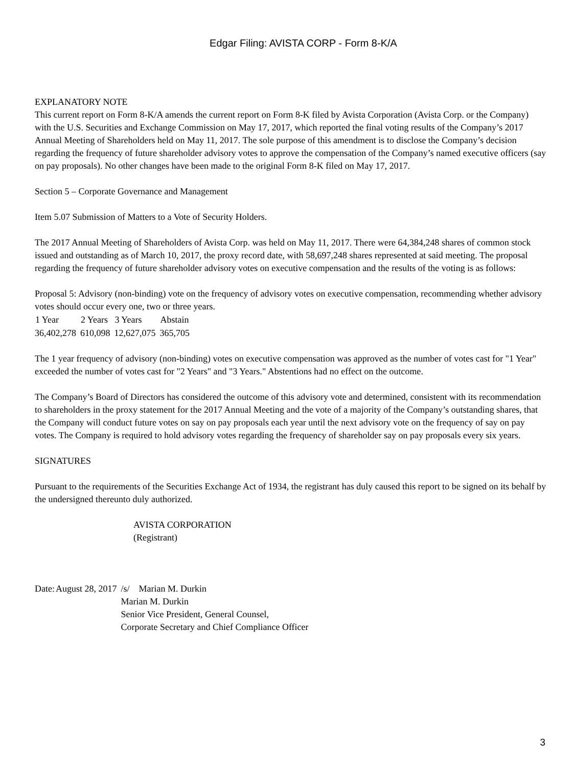Edgar Filing: AVISTA CORP - Form 8-K/A
EXPLANATORY NOTE
This current report on Form 8-K/A amends the current report on Form 8-K filed by Avista Corporation (Avista Corp. or the Company) with the U.S. Securities and Exchange Commission on May 17, 2017, which reported the final voting results of the Company’s 2017 Annual Meeting of Shareholders held on May 11, 2017. The sole purpose of this amendment is to disclose the Company’s decision regarding the frequency of future shareholder advisory votes to approve the compensation of the Company’s named executive officers (say on pay proposals). No other changes have been made to the original Form 8-K filed on May 17, 2017.
Section 5 – Corporate Governance and Management
Item 5.07 Submission of Matters to a Vote of Security Holders.
The 2017 Annual Meeting of Shareholders of Avista Corp. was held on May 11, 2017. There were 64,384,248 shares of common stock issued and outstanding as of March 10, 2017, the proxy record date, with 58,697,248 shares represented at said meeting. The proposal regarding the frequency of future shareholder advisory votes on executive compensation and the results of the voting is as follows:
Proposal 5: Advisory (non-binding) vote on the frequency of advisory votes on executive compensation, recommending whether advisory votes should occur every one, two or three years.
| 1 Year | 2 Years | 3 Years | Abstain |
| --- | --- | --- | --- |
| 36,402,278 | 610,098 | 12,627,075 | 365,705 |
The 1 year frequency of advisory (non-binding) votes on executive compensation was approved as the number of votes cast for "1 Year" exceeded the number of votes cast for "2 Years" and "3 Years." Abstentions had no effect on the outcome.
The Company’s Board of Directors has considered the outcome of this advisory vote and determined, consistent with its recommendation to shareholders in the proxy statement for the 2017 Annual Meeting and the vote of a majority of the Company’s outstanding shares, that the Company will conduct future votes on say on pay proposals each year until the next advisory vote on the frequency of say on pay votes. The Company is required to hold advisory votes regarding the frequency of shareholder say on pay proposals every six years.
SIGNATURES
Pursuant to the requirements of the Securities Exchange Act of 1934, the registrant has duly caused this report to be signed on its behalf by the undersigned thereunto duly authorized.
AVISTA CORPORATION
(Registrant)
| Date: | August 28, 2017 | /s/ Marian M. Durkin |
| | | Marian M. Durkin Senior Vice President, General Counsel, Corporate Secretary and Chief Compliance Officer |
3